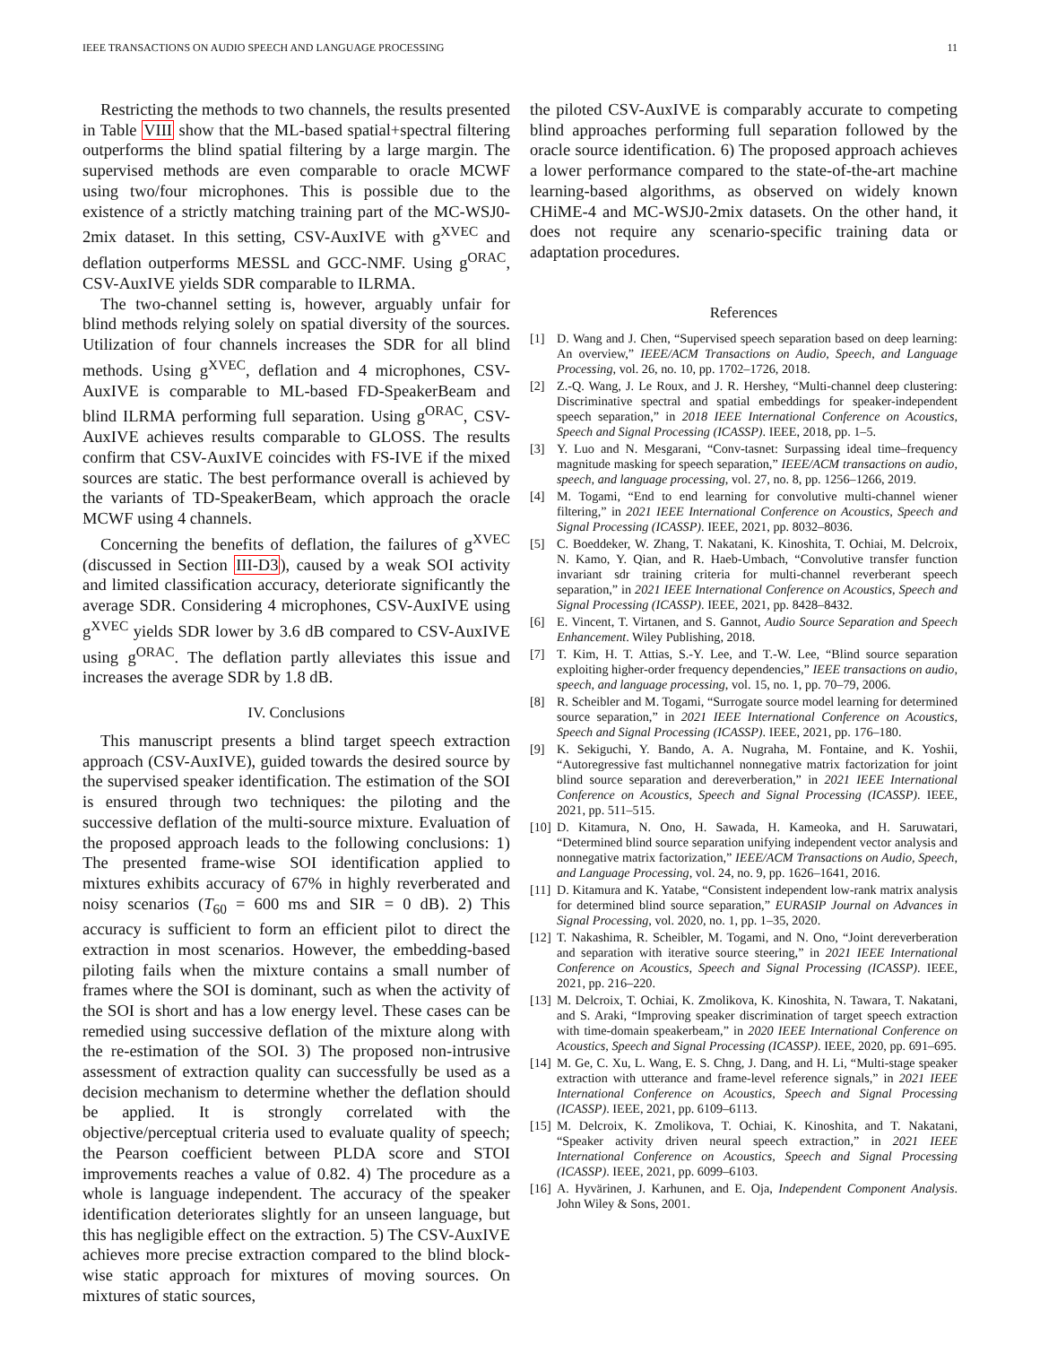IEEE TRANSACTIONS ON AUDIO SPEECH AND LANGUAGE PROCESSING 11
Restricting the methods to two channels, the results presented in Table VIII show that the ML-based spatial+spectral filtering outperforms the blind spatial filtering by a large margin. The supervised methods are even comparable to oracle MCWF using two/four microphones. This is possible due to the existence of a strictly matching training part of the MC-WSJ0-2mix dataset. In this setting, CSV-AuxIVE with g<sup>XVEC</sup> and deflation outperforms MESSL and GCC-NMF. Using g<sup>ORAC</sup>, CSV-AuxIVE yields SDR comparable to ILRMA.
The two-channel setting is, however, arguably unfair for blind methods relying solely on spatial diversity of the sources. Utilization of four channels increases the SDR for all blind methods. Using g<sup>XVEC</sup>, deflation and 4 microphones, CSV-AuxIVE is comparable to ML-based FD-SpeakerBeam and blind ILRMA performing full separation. Using g<sup>ORAC</sup>, CSV-AuxIVE achieves results comparable to GLOSS. The results confirm that CSV-AuxIVE coincides with FS-IVE if the mixed sources are static. The best performance overall is achieved by the variants of TD-SpeakerBeam, which approach the oracle MCWF using 4 channels.
Concerning the benefits of deflation, the failures of g<sup>XVEC</sup> (discussed in Section III-D3), caused by a weak SOI activity and limited classification accuracy, deteriorate significantly the average SDR. Considering 4 microphones, CSV-AuxIVE using g<sup>XVEC</sup> yields SDR lower by 3.6 dB compared to CSV-AuxIVE using g<sup>ORAC</sup>. The deflation partly alleviates this issue and increases the average SDR by 1.8 dB.
IV. Conclusions
This manuscript presents a blind target speech extraction approach (CSV-AuxIVE), guided towards the desired source by the supervised speaker identification. The estimation of the SOI is ensured through two techniques: the piloting and the successive deflation of the multi-source mixture. Evaluation of the proposed approach leads to the following conclusions: 1) The presented frame-wise SOI identification applied to mixtures exhibits accuracy of 67% in highly reverberated and noisy scenarios (T<sub>60</sub> = 600 ms and SIR = 0 dB). 2) This accuracy is sufficient to form an efficient pilot to direct the extraction in most scenarios. However, the embedding-based piloting fails when the mixture contains a small number of frames where the SOI is dominant, such as when the activity of the SOI is short and has a low energy level. These cases can be remedied using successive deflation of the mixture along with the re-estimation of the SOI. 3) The proposed non-intrusive assessment of extraction quality can successfully be used as a decision mechanism to determine whether the deflation should be applied. It is strongly correlated with the objective/perceptual criteria used to evaluate quality of speech; the Pearson coefficient between PLDA score and STOI improvements reaches a value of 0.82. 4) The procedure as a whole is language independent. The accuracy of the speaker identification deteriorates slightly for an unseen language, but this has negligible effect on the extraction. 5) The CSV-AuxIVE achieves more precise extraction compared to the blind block-wise static approach for mixtures of moving sources. On mixtures of static sources,
the piloted CSV-AuxIVE is comparably accurate to competing blind approaches performing full separation followed by the oracle source identification. 6) The proposed approach achieves a lower performance compared to the state-of-the-art machine learning-based algorithms, as observed on widely known CHiME-4 and MC-WSJ0-2mix datasets. On the other hand, it does not require any scenario-specific training data or adaptation procedures.
References
[1] D. Wang and J. Chen, “Supervised speech separation based on deep learning: An overview,” IEEE/ACM Transactions on Audio, Speech, and Language Processing, vol. 26, no. 10, pp. 1702–1726, 2018.
[2] Z.-Q. Wang, J. Le Roux, and J. R. Hershey, “Multi-channel deep clustering: Discriminative spectral and spatial embeddings for speaker-independent speech separation,” in 2018 IEEE International Conference on Acoustics, Speech and Signal Processing (ICASSP). IEEE, 2018, pp. 1–5.
[3] Y. Luo and N. Mesgarani, “Conv-tasnet: Surpassing ideal time–frequency magnitude masking for speech separation,” IEEE/ACM transactions on audio, speech, and language processing, vol. 27, no. 8, pp. 1256–1266, 2019.
[4] M. Togami, “End to end learning for convolutive multi-channel wiener filtering,” in 2021 IEEE International Conference on Acoustics, Speech and Signal Processing (ICASSP). IEEE, 2021, pp. 8032–8036.
[5] C. Boeddeker, W. Zhang, T. Nakatani, K. Kinoshita, T. Ochiai, M. Delcroix, N. Kamo, Y. Qian, and R. Haeb-Umbach, “Convolutive transfer function invariant sdr training criteria for multi-channel reverberant speech separation,” in 2021 IEEE International Conference on Acoustics, Speech and Signal Processing (ICASSP). IEEE, 2021, pp. 8428–8432.
[6] E. Vincent, T. Virtanen, and S. Gannot, Audio Source Separation and Speech Enhancement. Wiley Publishing, 2018.
[7] T. Kim, H. T. Attias, S.-Y. Lee, and T.-W. Lee, “Blind source separation exploiting higher-order frequency dependencies,” IEEE transactions on audio, speech, and language processing, vol. 15, no. 1, pp. 70–79, 2006.
[8] R. Scheibler and M. Togami, “Surrogate source model learning for determined source separation,” in 2021 IEEE International Conference on Acoustics, Speech and Signal Processing (ICASSP). IEEE, 2021, pp. 176–180.
[9] K. Sekiguchi, Y. Bando, A. A. Nugraha, M. Fontaine, and K. Yoshii, “Autoregressive fast multichannel nonnegative matrix factorization for joint blind source separation and dereverberation,” in 2021 IEEE International Conference on Acoustics, Speech and Signal Processing (ICASSP). IEEE, 2021, pp. 511–515.
[10] D. Kitamura, N. Ono, H. Sawada, H. Kameoka, and H. Saruwatari, “Determined blind source separation unifying independent vector analysis and nonnegative matrix factorization,” IEEE/ACM Transactions on Audio, Speech, and Language Processing, vol. 24, no. 9, pp. 1626–1641, 2016.
[11] D. Kitamura and K. Yatabe, “Consistent independent low-rank matrix analysis for determined blind source separation,” EURASIP Journal on Advances in Signal Processing, vol. 2020, no. 1, pp. 1–35, 2020.
[12] T. Nakashima, R. Scheibler, M. Togami, and N. Ono, “Joint dereverberation and separation with iterative source steering,” in 2021 IEEE International Conference on Acoustics, Speech and Signal Processing (ICASSP). IEEE, 2021, pp. 216–220.
[13] M. Delcroix, T. Ochiai, K. Zmolikova, K. Kinoshita, N. Tawara, T. Nakatani, and S. Araki, “Improving speaker discrimination of target speech extraction with time-domain speakerbeam,” in 2020 IEEE International Conference on Acoustics, Speech and Signal Processing (ICASSP). IEEE, 2020, pp. 691–695.
[14] M. Ge, C. Xu, L. Wang, E. S. Chng, J. Dang, and H. Li, “Multi-stage speaker extraction with utterance and frame-level reference signals,” in 2021 IEEE International Conference on Acoustics, Speech and Signal Processing (ICASSP). IEEE, 2021, pp. 6109–6113.
[15] M. Delcroix, K. Zmolikova, T. Ochiai, K. Kinoshita, and T. Nakatani, “Speaker activity driven neural speech extraction,” in 2021 IEEE International Conference on Acoustics, Speech and Signal Processing (ICASSP). IEEE, 2021, pp. 6099–6103.
[16] A. Hyvärinen, J. Karhunen, and E. Oja, Independent Component Analysis. John Wiley & Sons, 2001.